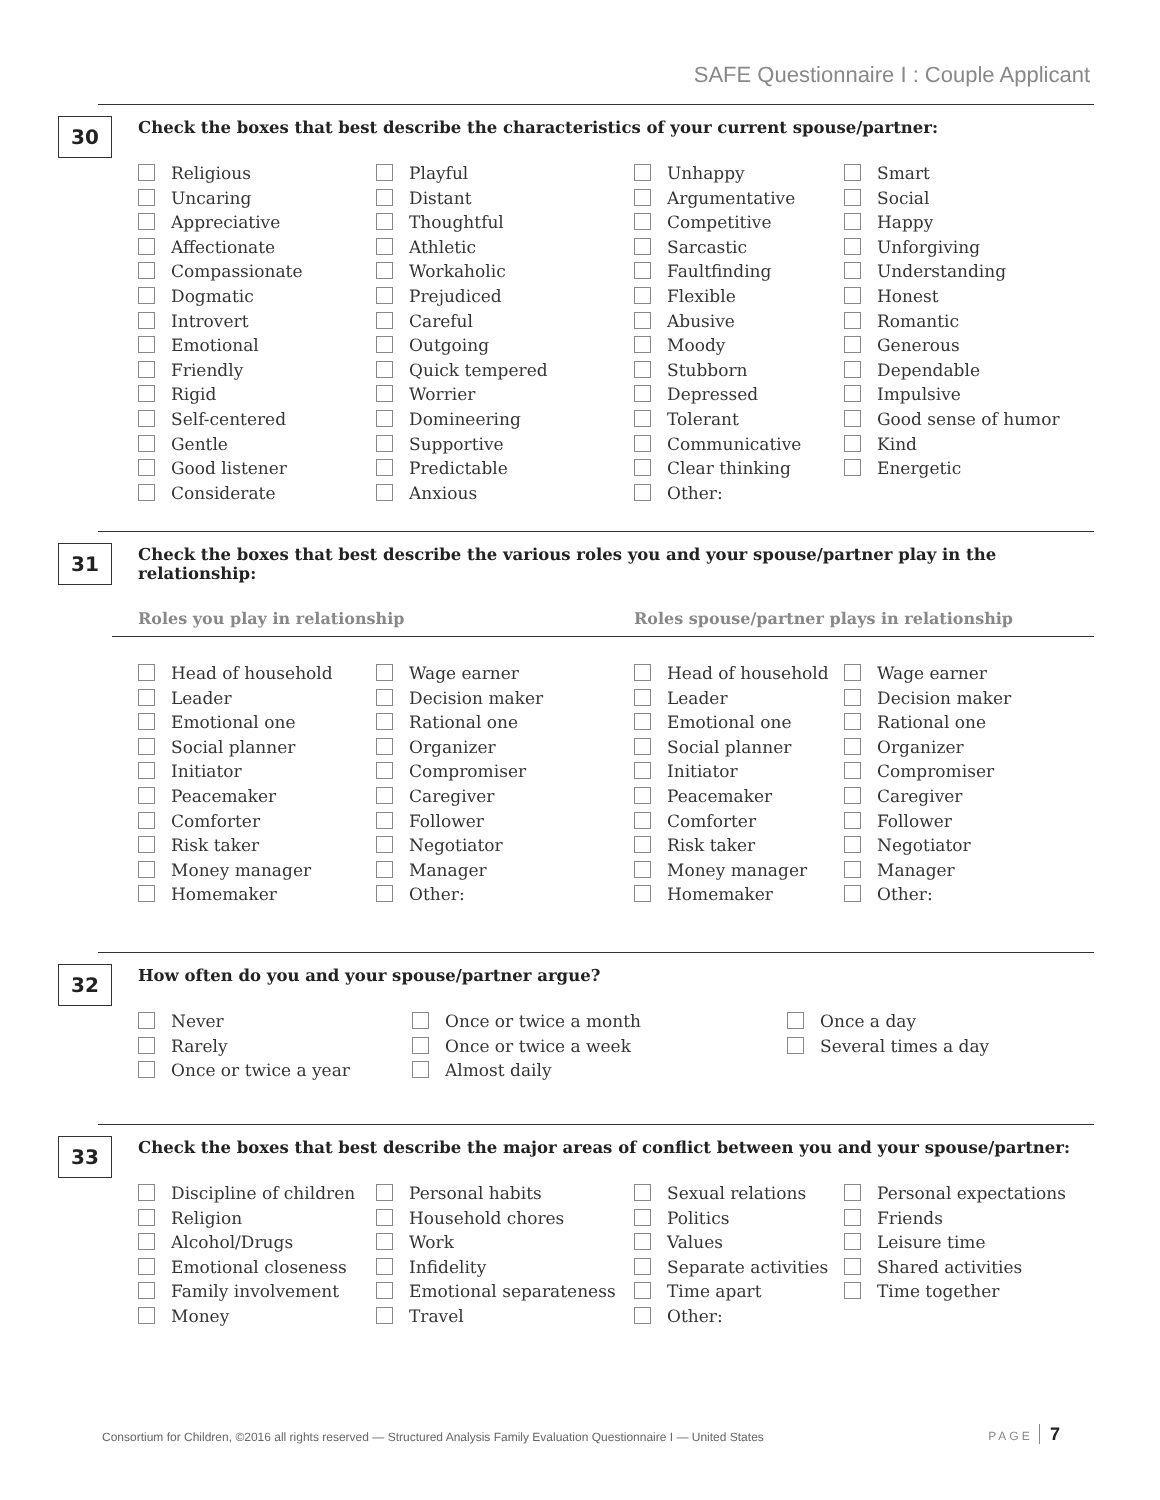SAFE Questionnaire I : Couple Applicant
30
Check the boxes that best describe the characteristics of your current spouse/partner:
Religious
Uncaring
Appreciative
Affectionate
Compassionate
Dogmatic
Introvert
Emotional
Friendly
Rigid
Self-centered
Gentle
Good listener
Considerate
Playful
Distant
Thoughtful
Athletic
Workaholic
Prejudiced
Careful
Outgoing
Quick tempered
Worrier
Domineering
Supportive
Predictable
Anxious
Unhappy
Argumentative
Competitive
Sarcastic
Faultfinding
Flexible
Abusive
Moody
Stubborn
Depressed
Tolerant
Communicative
Clear thinking
Other:
Smart
Social
Happy
Unforgiving
Understanding
Honest
Romantic
Generous
Dependable
Impulsive
Good sense of humor
Kind
Energetic
31
Check the boxes that best describe the various roles you and your spouse/partner play in the relationship:
Roles you play in relationship Roles spouse/partner plays in relationship
Head of household
Leader
Emotional one
Social planner
Initiator
Peacemaker
Comforter
Risk taker
Money manager
Homemaker
Wage earner
Decision maker
Rational one
Organizer
Compromiser
Caregiver
Follower
Negotiator
Manager
Other:
Head of household
Leader
Emotional one
Social planner
Initiator
Peacemaker
Comforter
Risk taker
Money manager
Homemaker
Wage earner
Decision maker
Rational one
Organizer
Compromiser
Caregiver
Follower
Negotiator
Manager
Other:
32
How often do you and your spouse/partner argue?
Never
Rarely
Once or twice a year
Once or twice a month
Once or twice a week
Almost daily
Once a day
Several times a day
33
Check the boxes that best describe the major areas of conflict between you and your spouse/partner:
Discipline of children
Religion
Alcohol/Drugs
Emotional closeness
Family involvement
Money
Personal habits
Household chores
Work
Infidelity
Emotional separateness
Travel
Sexual relations
Politics
Values
Separate activities
Time apart
Other:
Personal expectations
Friends
Leisure time
Shared activities
Time together
Consortium for Children, ©2016 all rights reserved — Structured Analysis Family Evaluation Questionnaire I — United States
PAGE 7